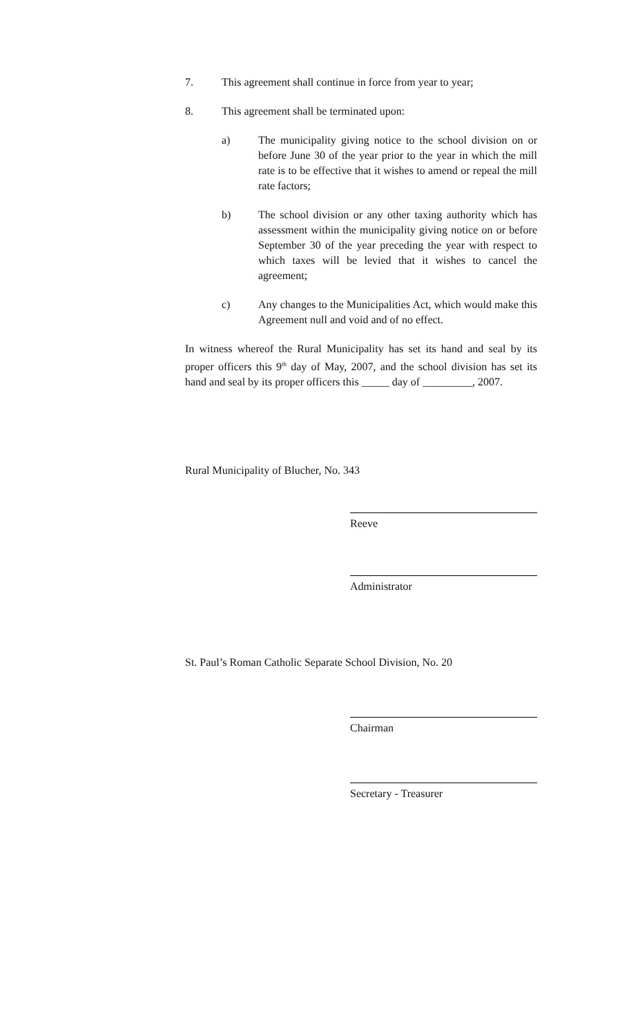7. This agreement shall continue in force from year to year;
8. This agreement shall be terminated upon:
a) The municipality giving notice to the school division on or before June 30 of the year prior to the year in which the mill rate is to be effective that it wishes to amend or repeal the mill rate factors;
b) The school division or any other taxing authority which has assessment within the municipality giving notice on or before September 30 of the year preceding the year with respect to which taxes will be levied that it wishes to cancel the agreement;
c) Any changes to the Municipalities Act, which would make this Agreement null and void and of no effect.
In witness whereof the Rural Municipality has set its hand and seal by its proper officers this 9<sup>th</sup> day of May, 2007, and the school division has set its hand and seal by its proper officers this _____ day of _________, 2007.
Rural Municipality of Blucher, No. 343
Reeve
Administrator
St. Paul’s Roman Catholic Separate School Division, No. 20
Chairman
Secretary - Treasurer